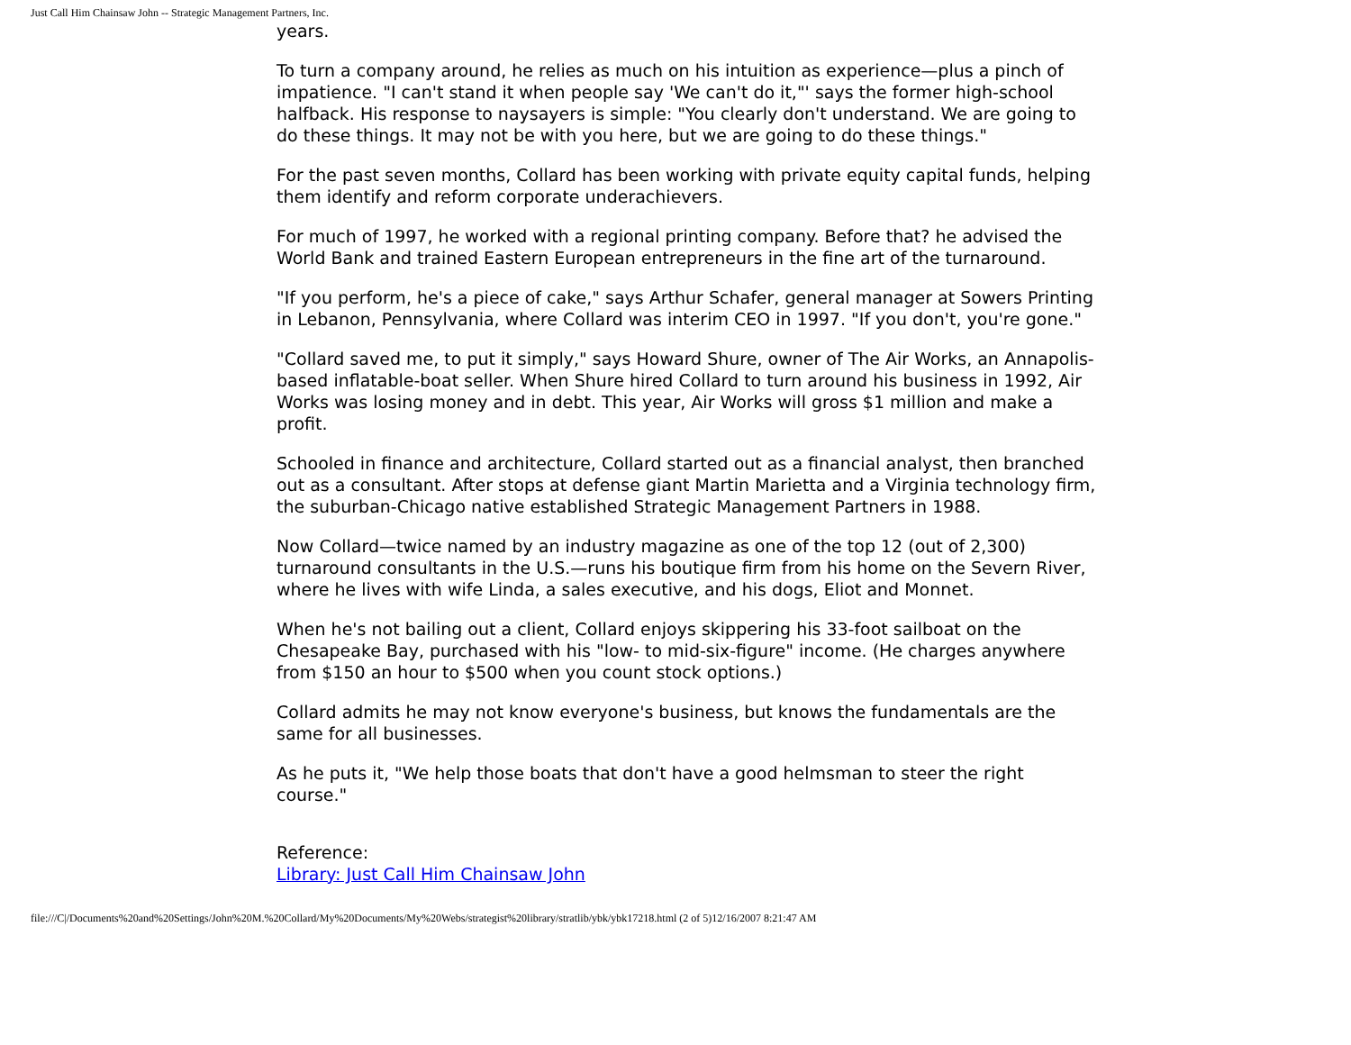Just Call Him Chainsaw John -- Strategic Management Partners, Inc.
years.
To turn a company around, he relies as much on his intuition as experience—plus a pinch of impatience. "I can't stand it when people say 'We can't do it,"' says the former high-school halfback. His response to naysayers is simple: "You clearly don't understand. We are going to do these things. It may not be with you here, but we are going to do these things."
For the past seven months, Collard has been working with private equity capital funds, helping them identify and reform corporate underachievers.
For much of 1997, he worked with a regional printing company. Before that? he advised the World Bank and trained Eastern European entrepreneurs in the fine art of the turnaround.
"If you perform, he's a piece of cake," says Arthur Schafer, general manager at Sowers Printing in Lebanon, Pennsylvania, where Collard was interim CEO in 1997. "If you don't, you're gone."
"Collard saved me, to put it simply," says Howard Shure, owner of The Air Works, an Annapolis-based inflatable-boat seller. When Shure hired Collard to turn around his business in 1992, Air Works was losing money and in debt. This year, Air Works will gross $1 million and make a profit.
Schooled in finance and architecture, Collard started out as a financial analyst, then branched out as a consultant. After stops at defense giant Martin Marietta and a Virginia technology firm, the suburban-Chicago native established Strategic Management Partners in 1988.
Now Collard—twice named by an industry magazine as one of the top 12 (out of 2,300) turnaround consultants in the U.S.—runs his boutique firm from his home on the Severn River, where he lives with wife Linda, a sales executive, and his dogs, Eliot and Monnet.
When he's not bailing out a client, Collard enjoys skippering his 33-foot sailboat on the Chesapeake Bay, purchased with his "low- to mid-six-figure" income. (He charges anywhere from $150 an hour to $500 when you count stock options.)
Collard admits he may not know everyone's business, but knows the fundamentals are the same for all businesses.
As he puts it, "We help those boats that don't have a good helmsman to steer the right course."
Reference:
Library: Just Call Him Chainsaw John
file:///C|/Documents%20and%20Settings/John%20M.%20Collard/My%20Documents/My%20Webs/strategist%20library/stratlib/ybk/ybk17218.html (2 of 5)12/16/2007 8:21:47 AM